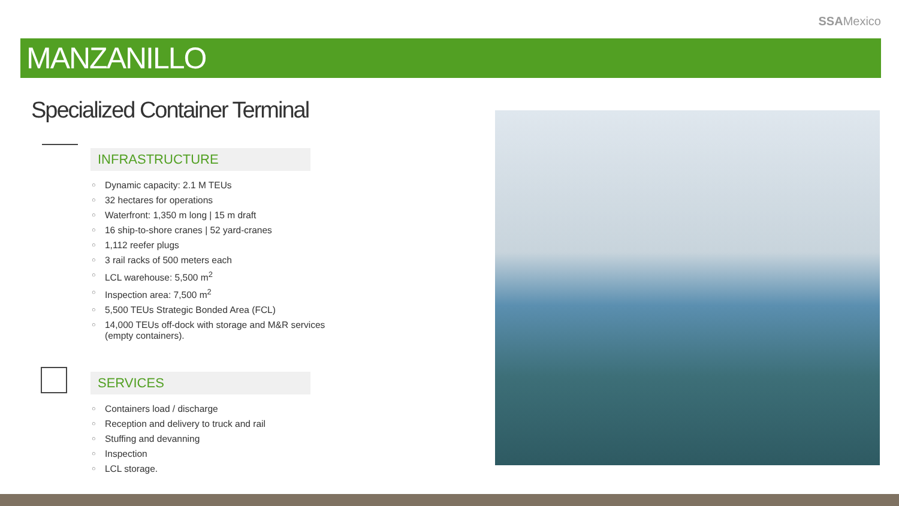SSAMexico
MANZANILLO
Specialized Container Terminal
INFRASTRUCTURE
○ Dynamic capacity: 2.1 M TEUs
○ 32 hectares for operations
○ Waterfront: 1,350 m long | 15 m draft
○ 16 ship-to-shore cranes | 52 yard-cranes
○ 1,112 reefer plugs
○ 3 rail racks of 500 meters each
○ LCL warehouse: 5,500 m<sup>2</sup>
○ Inspection area: 7,500 m<sup>2</sup>
○ 5,500 TEUs Strategic Bonded Area (FCL)
○ 14,000 TEUs off-dock with storage and M&R services
(empty containers).
SERVICES
○ Containers load / discharge
○ Reception and delivery to truck and rail
○ Stuffing and devanning
○ Inspection
○ LCL storage.